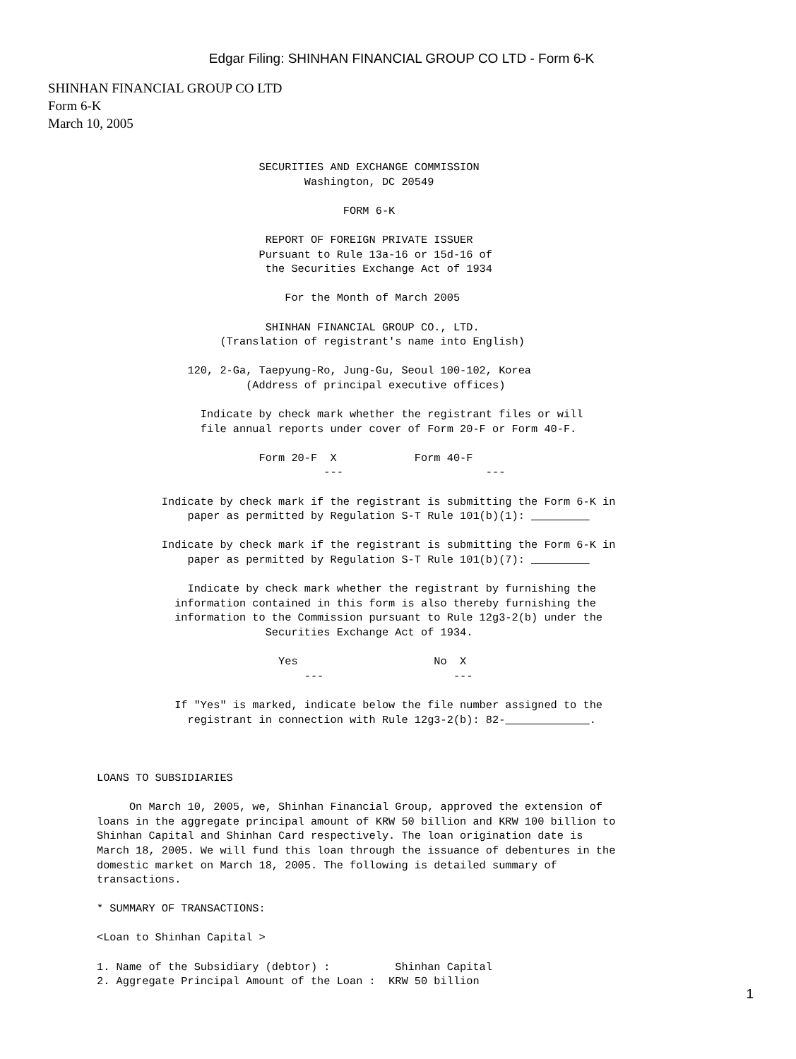Edgar Filing: SHINHAN FINANCIAL GROUP CO LTD - Form 6-K
SHINHAN FINANCIAL GROUP CO LTD
Form 6-K
March 10, 2005
                         SECURITIES AND EXCHANGE COMMISSION
                                Washington, DC 20549

                                      FORM 6-K

                          REPORT OF FOREIGN PRIVATE ISSUER
                         Pursuant to Rule 13a-16 or 15d-16 of
                          the Securities Exchange Act of 1934

                             For the Month of March 2005

                          SHINHAN FINANCIAL GROUP CO., LTD.
                   (Translation of registrant's name into English)

              120, 2-Ga, Taepyung-Ro, Jung-Gu, Seoul 100-102, Korea
                       (Address of principal executive offices)

                Indicate by check mark whether the registrant files or will
                file annual reports under cover of Form 20-F or Form 40-F.

                         Form 20-F  X            Form 40-F
                                   ---                      ---

          Indicate by check mark if the registrant is submitting the Form 6-K in
              paper as permitted by Regulation S-T Rule 101(b)(1):          

          Indicate by check mark if the registrant is submitting the Form 6-K in
              paper as permitted by Regulation S-T Rule 101(b)(7):          

              Indicate by check mark whether the registrant by furnishing the
            information contained in this form is also thereby furnishing the
            information to the Commission pursuant to Rule 12g3-2(b) under the
                          Securities Exchange Act of 1934.

                            Yes                     No  X
                                ---                    ---

            If "Yes" is marked, indicate below the file number assigned to the
              registrant in connection with Rule 12g3-2(b): 82-              .



LOANS TO SUBSIDIARIES

     On March 10, 2005, we, Shinhan Financial Group, approved the extension of
loans in the aggregate principal amount of KRW 50 billion and KRW 100 billion to
Shinhan Capital and Shinhan Card respectively. The loan origination date is
March 18, 2005. We will fund this loan through the issuance of debentures in the
domestic market on March 18, 2005. The following is detailed summary of
transactions.

* SUMMARY OF TRANSACTIONS:

<Loan to Shinhan Capital >

1. Name of the Subsidiary (debtor) :          Shinhan Capital
2. Aggregate Principal Amount of the Loan :  KRW 50 billion
1